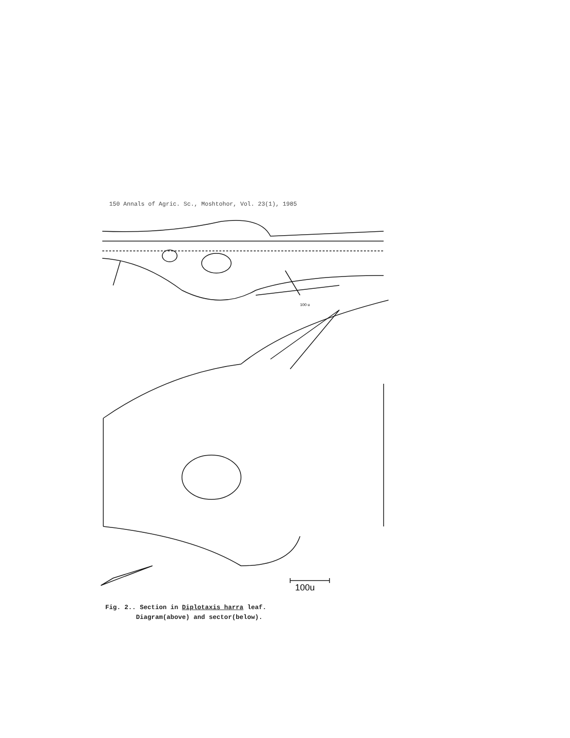150 Annals of Agric. Sc., Moshtohor, Vol. 23(1), 1985
100u
100 u
Fig. 2.. Section in Diplotaxis harra leaf.
Diagram(above) and sector(below).